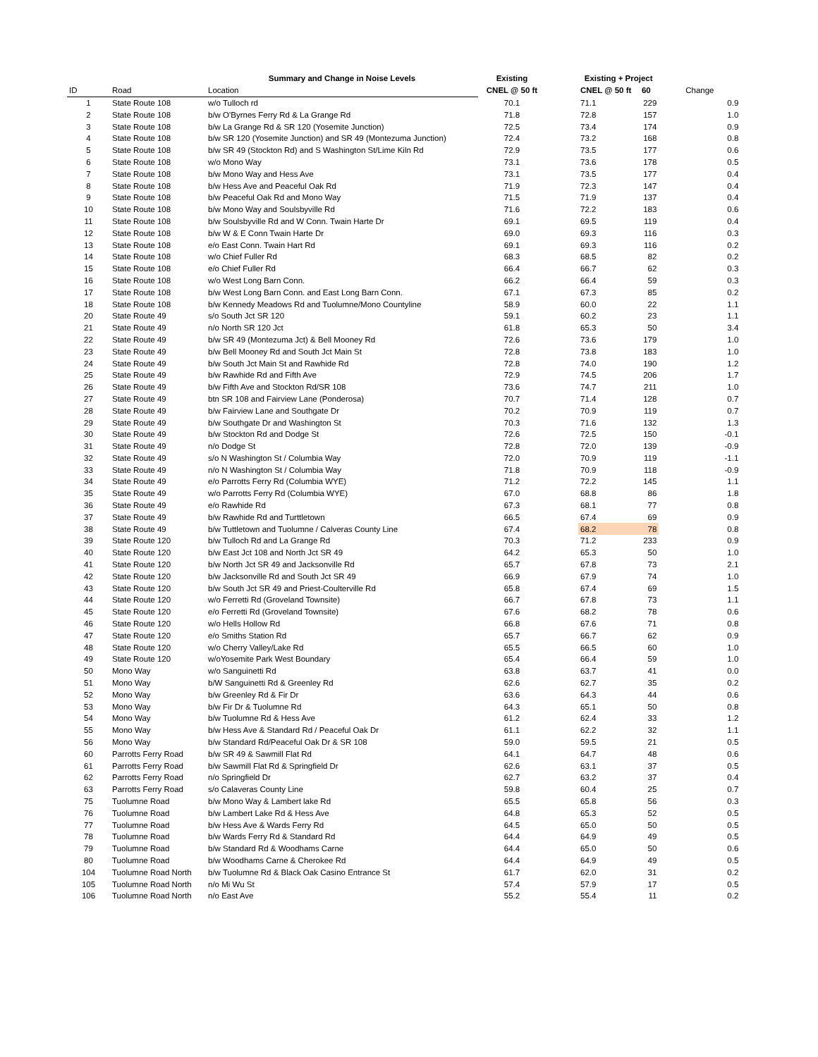| | | Summary and Change in Noise Levels | Existing | | Existing + Project | | |
| --- | --- | --- | --- | --- | --- | --- | --- |
| ID | Road | Location | CNEL @ 50 ft | | CNEL @ 50 ft | 60 | Change |
| 1 | State Route 108 | w/o Tulloch rd | 70.1 | | 71.1 | 229 | 0.9 |
| 2 | State Route 108 | b/w O'Byrnes Ferry Rd & La Grange Rd | 71.8 | | 72.8 | 157 | 1.0 |
| 3 | State Route 108 | b/w La Grange Rd & SR 120 (Yosemite Junction) | 72.5 | | 73.4 | 174 | 0.9 |
| 4 | State Route 108 | b/w SR 120 (Yosemite Junction) and SR 49 (Montezuma Junction) | 72.4 | | 73.2 | 168 | 0.8 |
| 5 | State Route 108 | b/w SR 49 (Stockton Rd) and S Washington St/Lime Kiln Rd | 72.9 | | 73.5 | 177 | 0.6 |
| 6 | State Route 108 | w/o Mono Way | 73.1 | | 73.6 | 178 | 0.5 |
| 7 | State Route 108 | b/w Mono Way and Hess Ave | 73.1 | | 73.5 | 177 | 0.4 |
| 8 | State Route 108 | b/w Hess Ave and Peaceful Oak Rd | 71.9 | | 72.3 | 147 | 0.4 |
| 9 | State Route 108 | b/w Peaceful Oak Rd and Mono Way | 71.5 | | 71.9 | 137 | 0.4 |
| 10 | State Route 108 | b/w Mono Way and Soulsbyville Rd | 71.6 | | 72.2 | 183 | 0.6 |
| 11 | State Route 108 | b/w Soulsbyville Rd and W Conn. Twain Harte Dr | 69.1 | | 69.5 | 119 | 0.4 |
| 12 | State Route 108 | b/w W & E Conn Twain Harte Dr | 69.0 | | 69.3 | 116 | 0.3 |
| 13 | State Route 108 | e/o East Conn. Twain Hart Rd | 69.1 | | 69.3 | 116 | 0.2 |
| 14 | State Route 108 | w/o Chief Fuller Rd | 68.3 | | 68.5 | 82 | 0.2 |
| 15 | State Route 108 | e/o Chief Fuller Rd | 66.4 | | 66.7 | 62 | 0.3 |
| 16 | State Route 108 | w/o West Long Barn Conn. | 66.2 | | 66.4 | 59 | 0.3 |
| 17 | State Route 108 | b/w West Long Barn Conn. and East Long Barn Conn. | 67.1 | | 67.3 | 85 | 0.2 |
| 18 | State Route 108 | b/w Kennedy Meadows Rd and Tuolumne/Mono Countyline | 58.9 | | 60.0 | 22 | 1.1 |
| 20 | State Route 49 | s/o South Jct SR 120 | 59.1 | | 60.2 | 23 | 1.1 |
| 21 | State Route 49 | n/o North SR 120 Jct | 61.8 | | 65.3 | 50 | 3.4 |
| 22 | State Route 49 | b/w SR 49 (Montezuma Jct) & Bell Mooney Rd | 72.6 | | 73.6 | 179 | 1.0 |
| 23 | State Route 49 | b/w Bell Mooney Rd and South Jct Main St | 72.8 | | 73.8 | 183 | 1.0 |
| 24 | State Route 49 | b/w South Jct Main St and Rawhide Rd | 72.8 | | 74.0 | 190 | 1.2 |
| 25 | State Route 49 | b/w Rawhide Rd and Fifth Ave | 72.9 | | 74.5 | 206 | 1.7 |
| 26 | State Route 49 | b/w Fifth Ave and Stockton Rd/SR 108 | 73.6 | | 74.7 | 211 | 1.0 |
| 27 | State Route 49 | btn SR 108 and Fairview Lane (Ponderosa) | 70.7 | | 71.4 | 128 | 0.7 |
| 28 | State Route 49 | b/w Fairview Lane and Southgate Dr | 70.2 | | 70.9 | 119 | 0.7 |
| 29 | State Route 49 | b/w Southgate Dr and Washington St | 70.3 | | 71.6 | 132 | 1.3 |
| 30 | State Route 49 | b/w Stockton Rd and Dodge St | 72.6 | | 72.5 | 150 | -0.1 |
| 31 | State Route 49 | n/o Dodge St | 72.8 | | 72.0 | 139 | -0.9 |
| 32 | State Route 49 | s/o N Washington St / Columbia Way | 72.0 | | 70.9 | 119 | -1.1 |
| 33 | State Route 49 | n/o N Washington St / Columbia Way | 71.8 | | 70.9 | 118 | -0.9 |
| 34 | State Route 49 | e/o Parrotts Ferry Rd (Columbia WYE) | 71.2 | | 72.2 | 145 | 1.1 |
| 35 | State Route 49 | w/o Parrotts Ferry Rd (Columbia WYE) | 67.0 | | 68.8 | 86 | 1.8 |
| 36 | State Route 49 | e/o Rawhide Rd | 67.3 | | 68.1 | 77 | 0.8 |
| 37 | State Route 49 | b/w Rawhide Rd and Turttletown | 66.5 | | 67.4 | 69 | 0.9 |
| 38 | State Route 49 | b/w Tuttletown and Tuolumne / Calveras County Line | 67.4 | | 68.2 | 78 | 0.8 |
| 39 | State Route 120 | b/w Tulloch Rd and La Grange Rd | 70.3 | | 71.2 | 233 | 0.9 |
| 40 | State Route 120 | b/w East Jct 108 and North Jct SR 49 | 64.2 | | 65.3 | 50 | 1.0 |
| 41 | State Route 120 | b/w North Jct SR 49 and Jacksonville Rd | 65.7 | | 67.8 | 73 | 2.1 |
| 42 | State Route 120 | b/w Jacksonville Rd and South Jct SR 49 | 66.9 | | 67.9 | 74 | 1.0 |
| 43 | State Route 120 | b/w South Jct SR 49 and Priest-Coulterville Rd | 65.8 | | 67.4 | 69 | 1.5 |
| 44 | State Route 120 | w/o Ferretti Rd (Groveland Townsite) | 66.7 | | 67.8 | 73 | 1.1 |
| 45 | State Route 120 | e/o Ferretti Rd (Groveland Townsite) | 67.6 | | 68.2 | 78 | 0.6 |
| 46 | State Route 120 | w/o Hells Hollow Rd | 66.8 | | 67.6 | 71 | 0.8 |
| 47 | State Route 120 | e/o Smiths Station Rd | 65.7 | | 66.7 | 62 | 0.9 |
| 48 | State Route 120 | w/o Cherry Valley/Lake Rd | 65.5 | | 66.5 | 60 | 1.0 |
| 49 | State Route 120 | w/oYosemite Park West Boundary | 65.4 | | 66.4 | 59 | 1.0 |
| 50 | Mono Way | w/o Sanguinetti Rd | 63.8 | | 63.7 | 41 | 0.0 |
| 51 | Mono Way | b/W Sanguinetti Rd & Greenley Rd | 62.6 | | 62.7 | 35 | 0.2 |
| 52 | Mono Way | b/w Greenley Rd & Fir Dr | 63.6 | | 64.3 | 44 | 0.6 |
| 53 | Mono Way | b/w Fir Dr & Tuolumne Rd | 64.3 | | 65.1 | 50 | 0.8 |
| 54 | Mono Way | b/w Tuolumne Rd & Hess Ave | 61.2 | | 62.4 | 33 | 1.2 |
| 55 | Mono Way | b/w Hess Ave & Standard Rd / Peaceful Oak Dr | 61.1 | | 62.2 | 32 | 1.1 |
| 56 | Mono Way | b/w Standard Rd/Peaceful Oak Dr & SR 108 | 59.0 | | 59.5 | 21 | 0.5 |
| 60 | Parrotts Ferry Road | b/w SR 49 & Sawmill Flat Rd | 64.1 | | 64.7 | 48 | 0.6 |
| 61 | Parrotts Ferry Road | b/w Sawmill Flat Rd & Springfield Dr | 62.6 | | 63.1 | 37 | 0.5 |
| 62 | Parrotts Ferry Road | n/o Springfield Dr | 62.7 | | 63.2 | 37 | 0.4 |
| 63 | Parrotts Ferry Road | s/o Calaveras County Line | 59.8 | | 60.4 | 25 | 0.7 |
| 75 | Tuolumne Road | b/w Mono Way & Lambert lake Rd | 65.5 | | 65.8 | 56 | 0.3 |
| 76 | Tuolumne Road | b/w Lambert Lake Rd & Hess Ave | 64.8 | | 65.3 | 52 | 0.5 |
| 77 | Tuolumne Road | b/w Hess Ave & Wards Ferry Rd | 64.5 | | 65.0 | 50 | 0.5 |
| 78 | Tuolumne Road | b/w Wards Ferry Rd & Standard Rd | 64.4 | | 64.9 | 49 | 0.5 |
| 79 | Tuolumne Road | b/w Standard Rd & Woodhams Carne | 64.4 | | 65.0 | 50 | 0.6 |
| 80 | Tuolumne Road | b/w Woodhams Carne & Cherokee Rd | 64.4 | | 64.9 | 49 | 0.5 |
| 104 | Tuolumne Road North | b/w Tuolumne Rd & Black Oak Casino Entrance St | 61.7 | | 62.0 | 31 | 0.2 |
| 105 | Tuolumne Road North | n/o Mi Wu St | 57.4 | | 57.9 | 17 | 0.5 |
| 106 | Tuolumne Road North | n/o East Ave | 55.2 | | 55.4 | 11 | 0.2 |